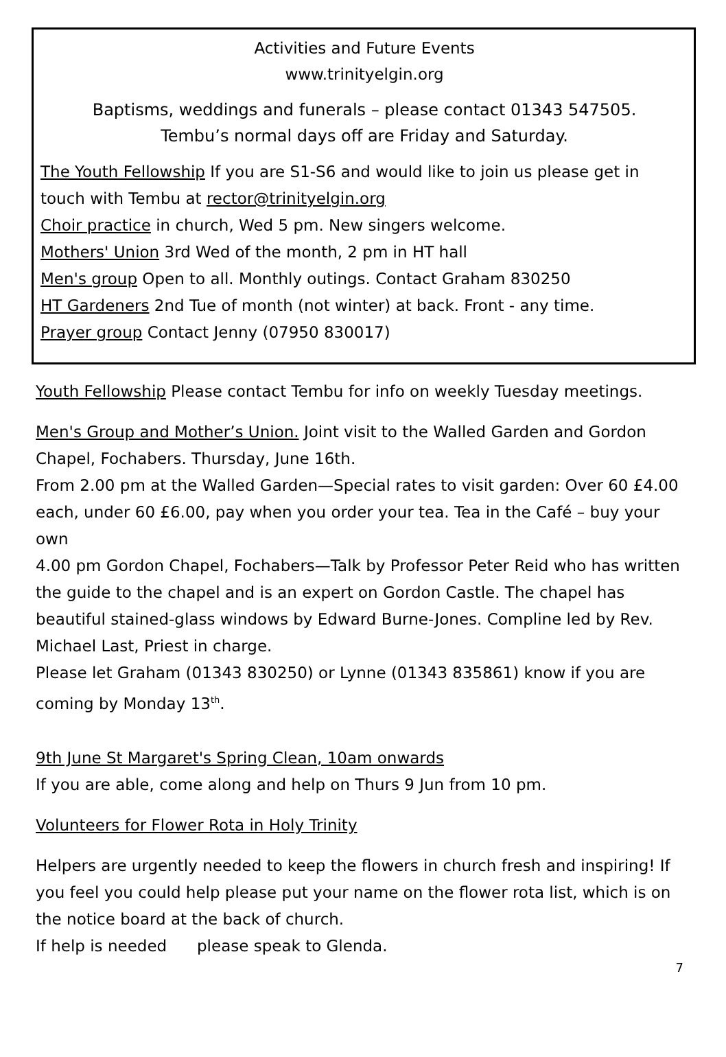Activities and Future Events
www.trinityelgin.org
Baptisms, weddings and funerals – please contact 01343 547505.
Tembu’s normal days off are Friday and Saturday.
The Youth Fellowship If you are S1-S6 and would like to join us please get in touch with Tembu at rector@trinityelgin.org
Choir practice in church, Wed 5 pm. New singers welcome.
Mothers' Union 3rd Wed of the month, 2 pm in HT hall
Men's group Open to all. Monthly outings. Contact Graham 830250
HT Gardeners 2nd Tue of month (not winter) at back. Front - any time.
Prayer group Contact Jenny (07950 830017)
Youth Fellowship Please contact Tembu for info on weekly Tuesday meetings.
Men's Group and Mother’s Union. Joint visit to the Walled Garden and Gordon Chapel, Fochabers. Thursday, June 16th.
From 2.00 pm at the Walled Garden—Special rates to visit garden: Over 60 £4.00 each, under 60 £6.00, pay when you order your tea. Tea in the Café – buy your own
4.00 pm Gordon Chapel, Fochabers—Talk by Professor Peter Reid who has written the guide to the chapel and is an expert on Gordon Castle. The chapel has beautiful stained-glass windows by Edward Burne-Jones. Compline led by Rev. Michael Last, Priest in charge.
Please let Graham (01343 830250) or Lynne (01343 835861) know if you are coming by Monday 13<sup>th</sup>.
9th June St Margaret's Spring Clean, 10am onwards
If you are able, come along and help on Thurs 9 Jun from 10 pm.
Volunteers for Flower Rota in Holy Trinity
Helpers are urgently needed to keep the flowers in church fresh and inspiring! If you feel you could help please put your name on the flower rota list, which is on the notice board at the back of church.
If help is needed please speak to Glenda.
7